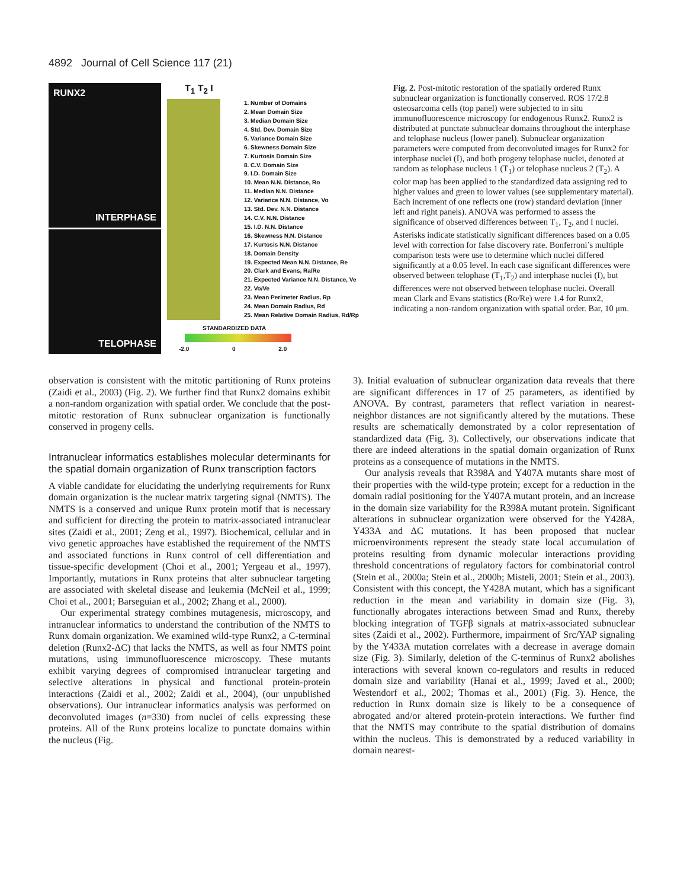4892 Journal of Cell Science 117 (21)
RUNX2
INTERPHASE
TELOPHASE
T<sub>1</sub> T<sub>2</sub> I
1. Number of Domains
2. Mean Domain Size
3. Median Domain Size
4. Std. Dev. Domain Size
5. Variance Domain Size
6. Skewness Domain Size
7. Kurtosis Domain Size
8. C.V. Domain Size
9. I.D. Domain Size
10. Mean N.N. Distance, Ro
11. Median N.N. Distance
12. Variance N.N. Distance, Vo
13. Std. Dev. N.N. Distance
14. C.V. N.N. Distance
15. I.D. N.N. Distance
16. Skewness N.N. Distance
17. Kurtosis N.N. Distance
18. Domain Density
19. Expected Mean N.N. Distance, Re
20. Clark and Evans, Ra/Re
21. Expected Variance N.N. Distance, Ve
22. Vo/Ve
23. Mean Perimeter Radius, Rp
24. Mean Domain Radius, Rd
25. Mean Relative Domain Radius, Rd/Rp
STANDARDIZED DATA
-2.0 0 2.0
Fig. 2. Post-mitotic restoration of the spatially ordered Runx subnuclear organization is functionally conserved. ROS 17/2.8 osteosarcoma cells (top panel) were subjected to in situ immunofluorescence microscopy for endogenous Runx2. Runx2 is distributed at punctate subnuclear domains throughout the interphase and telophase nucleus (lower panel). Subnuclear organization parameters were computed from deconvoluted images for Runx2 for interphase nuclei (I), and both progeny telophase nuclei, denoted at random as telophase nucleus 1 (T<sub>1</sub>) or telophase nucleus 2 (T<sub>2</sub>). A color map has been applied to the standardized data assigning red to higher values and green to lower values (see supplementary material). Each increment of one reflects one (row) standard deviation (inner left and right panels). ANOVA was performed to assess the significance of observed differences between T<sub>1</sub>, T<sub>2</sub>, and I nuclei. Asterisks indicate statistically significant differences based on a 0.05 level with correction for false discovery rate. Bonferroni’s multiple comparison tests were use to determine which nuclei differed significantly at a 0.05 level. In each case significant differences were observed between telophase (T<sub>1</sub>,T<sub>2</sub>) and interphase nuclei (I), but differences were not observed between telophase nuclei. Overall mean Clark and Evans statistics (Ro/Re) were 1.4 for Runx2, indicating a non-random organization with spatial order. Bar, 10 μm.
observation is consistent with the mitotic partitioning of Runx proteins (Zaidi et al., 2003) (Fig. 2). We further find that Runx2 domains exhibit a non-random organization with spatial order. We conclude that the post-mitotic restoration of Runx subnuclear organization is functionally conserved in progeny cells.
Intranuclear informatics establishes molecular determinants for the spatial domain organization of Runx transcription factors
A viable candidate for elucidating the underlying requirements for Runx domain organization is the nuclear matrix targeting signal (NMTS). The NMTS is a conserved and unique Runx protein motif that is necessary and sufficient for directing the protein to matrix-associated intranuclear sites (Zaidi et al., 2001; Zeng et al., 1997). Biochemical, cellular and in vivo genetic approaches have established the requirement of the NMTS and associated functions in Runx control of cell differentiation and tissue-specific development (Choi et al., 2001; Yergeau et al., 1997). Importantly, mutations in Runx proteins that alter subnuclear targeting are associated with skeletal disease and leukemia (McNeil et al., 1999; Choi et al., 2001; Barseguian et al., 2002; Zhang et al., 2000).
Our experimental strategy combines mutagenesis, microscopy, and intranuclear informatics to understand the contribution of the NMTS to Runx domain organization. We examined wild-type Runx2, a C-terminal deletion (Runx2-ΔC) that lacks the NMTS, as well as four NMTS point mutations, using immunofluorescence microscopy. These mutants exhibit varying degrees of compromised intranuclear targeting and selective alterations in physical and functional protein-protein interactions (Zaidi et al., 2002; Zaidi et al., 2004), (our unpublished observations). Our intranuclear informatics analysis was performed on deconvoluted images (n=330) from nuclei of cells expressing these proteins. All of the Runx proteins localize to punctate domains within the nucleus (Fig.
3). Initial evaluation of subnuclear organization data reveals that there are significant differences in 17 of 25 parameters, as identified by ANOVA. By contrast, parameters that reflect variation in nearest-neighbor distances are not significantly altered by the mutations. These results are schematically demonstrated by a color representation of standardized data (Fig. 3). Collectively, our observations indicate that there are indeed alterations in the spatial domain organization of Runx proteins as a consequence of mutations in the NMTS.
Our analysis reveals that R398A and Y407A mutants share most of their properties with the wild-type protein; except for a reduction in the domain radial positioning for the Y407A mutant protein, and an increase in the domain size variability for the R398A mutant protein. Significant alterations in subnuclear organization were observed for the Y428A, Y433A and ΔC mutations. It has been proposed that nuclear microenvironments represent the steady state local accumulation of proteins resulting from dynamic molecular interactions providing threshold concentrations of regulatory factors for combinatorial control (Stein et al., 2000a; Stein et al., 2000b; Misteli, 2001; Stein et al., 2003). Consistent with this concept, the Y428A mutant, which has a significant reduction in the mean and variability in domain size (Fig. 3), functionally abrogates interactions between Smad and Runx, thereby blocking integration of TGFβ signals at matrix-associated subnuclear sites (Zaidi et al., 2002). Furthermore, impairment of Src/YAP signaling by the Y433A mutation correlates with a decrease in average domain size (Fig. 3). Similarly, deletion of the C-terminus of Runx2 abolishes interactions with several known co-regulators and results in reduced domain size and variability (Hanai et al., 1999; Javed et al., 2000; Westendorf et al., 2002; Thomas et al., 2001) (Fig. 3). Hence, the reduction in Runx domain size is likely to be a consequence of abrogated and/or altered protein-protein interactions. We further find that the NMTS may contribute to the spatial distribution of domains within the nucleus. This is demonstrated by a reduced variability in domain nearest-